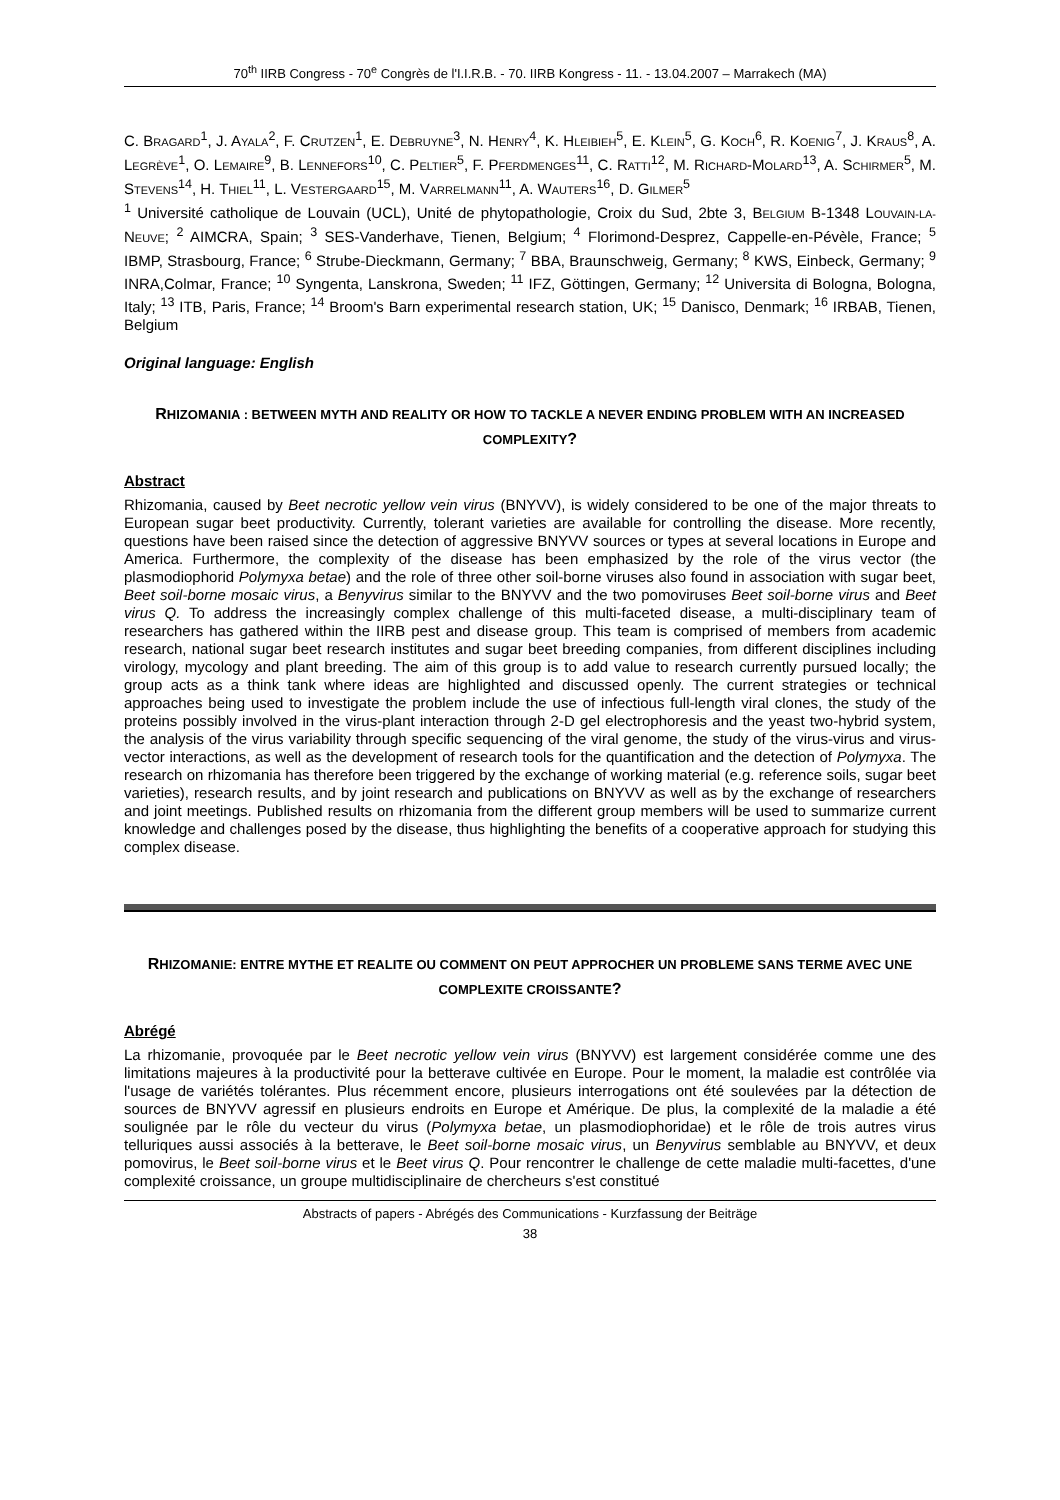70<sup>th</sup> IIRB Congress - 70<sup>e</sup> Congrès de l'I.I.R.B. - 70. IIRB Kongress - 11. - 13.04.2007 – Marrakech (MA)
C. BRAGARD<sup>1</sup>, J. AYALA<sup>2</sup>, F. CRUTZEN<sup>1</sup>, E. DEBRUYNE<sup>3</sup>, N. HENRY<sup>4</sup>, K. HLEIBIEH<sup>5</sup>, E. KLEIN<sup>5</sup>, G. KOCH<sup>6</sup>, R. KOENIG<sup>7</sup>, J. KRAUS<sup>8</sup>, A. LEGRÈVE<sup>1</sup>, O. LEMAIRE<sup>9</sup>, B. LENNEFORS<sup>10</sup>, C. PELTIER<sup>5</sup>, F. PFERDMENGES<sup>11</sup>, C. RATTI<sup>12</sup>, M. RICHARD-MOLARD<sup>13</sup>, A. SCHIRMER<sup>5</sup>, M. STEVENS<sup>14</sup>, H. THIEL<sup>11</sup>, L. VESTERGAARD<sup>15</sup>, M. VARRELMANN<sup>11</sup>, A. WAUTERS<sup>16</sup>, D. GILMER<sup>5</sup>
<sup>1</sup> Université catholique de Louvain (UCL), Unité de phytopathologie, Croix du Sud, 2bte 3, BELGIUM B-1348 LOUVAIN-LA-NEUVE; <sup>2</sup> AIMCRA, Spain; <sup>3</sup> SES-Vanderhave, Tienen, Belgium; <sup>4</sup> Florimond-Desprez, Cappelle-en-Pévèle, France; <sup>5</sup> IBMP, Strasbourg, France; <sup>6</sup> Strube-Dieckmann, Germany; <sup>7</sup> BBA, Braunschweig, Germany; <sup>8</sup> KWS, Einbeck, Germany; <sup>9</sup> INRA,Colmar, France; <sup>10</sup> Syngenta, Lanskrona, Sweden; <sup>11</sup> IFZ, Göttingen, Germany; <sup>12</sup> Universita di Bologna, Bologna, Italy; <sup>13</sup> ITB, Paris, France; <sup>14</sup> Broom's Barn experimental research station, UK; <sup>15</sup> Danisco, Denmark; <sup>16</sup> IRBAB, Tienen, Belgium
Original language: English
RHIZOMANIA : BETWEEN MYTH AND REALITY OR HOW TO TACKLE A NEVER ENDING PROBLEM WITH AN INCREASED COMPLEXITY?
Abstract
Rhizomania, caused by Beet necrotic yellow vein virus (BNYVV), is widely considered to be one of the major threats to European sugar beet productivity. Currently, tolerant varieties are available for controlling the disease. More recently, questions have been raised since the detection of aggressive BNYVV sources or types at several locations in Europe and America. Furthermore, the complexity of the disease has been emphasized by the role of the virus vector (the plasmodiophorid Polymyxa betae) and the role of three other soil-borne viruses also found in association with sugar beet, Beet soil-borne mosaic virus, a Benyvirus similar to the BNYVV and the two pomoviruses Beet soil-borne virus and Beet virus Q. To address the increasingly complex challenge of this multi-faceted disease, a multi-disciplinary team of researchers has gathered within the IIRB pest and disease group. This team is comprised of members from academic research, national sugar beet research institutes and sugar beet breeding companies, from different disciplines including virology, mycology and plant breeding. The aim of this group is to add value to research currently pursued locally; the group acts as a think tank where ideas are highlighted and discussed openly. The current strategies or technical approaches being used to investigate the problem include the use of infectious full-length viral clones, the study of the proteins possibly involved in the virus-plant interaction through 2-D gel electrophoresis and the yeast two-hybrid system, the analysis of the virus variability through specific sequencing of the viral genome, the study of the virus-virus and virus-vector interactions, as well as the development of research tools for the quantification and the detection of Polymyxa. The research on rhizomania has therefore been triggered by the exchange of working material (e.g. reference soils, sugar beet varieties), research results, and by joint research and publications on BNYVV as well as by the exchange of researchers and joint meetings. Published results on rhizomania from the different group members will be used to summarize current knowledge and challenges posed by the disease, thus highlighting the benefits of a cooperative approach for studying this complex disease.
RHIZOMANIE: ENTRE MYTHE ET REALITE OU COMMENT ON PEUT APPROCHER UN PROBLEME SANS TERME AVEC UNE COMPLEXITE CROISSANTE?
Abrégé
La rhizomanie, provoquée par le Beet necrotic yellow vein virus (BNYVV) est largement considérée comme une des limitations majeures à la productivité pour la betterave cultivée en Europe. Pour le moment, la maladie est contrôlée via l'usage de variétés tolérantes. Plus récemment encore, plusieurs interrogations ont été soulevées par la détection de sources de BNYVV agressif en plusieurs endroits en Europe et Amérique. De plus, la complexité de la maladie a été soulignée par le rôle du vecteur du virus (Polymyxa betae, un plasmodiophoridae) et le rôle de trois autres virus telluriques aussi associés à la betterave, le Beet soil-borne mosaic virus, un Benyvirus semblable au BNYVV, et deux pomovirus, le Beet soil-borne virus et le Beet virus Q. Pour rencontrer le challenge de cette maladie multi-facettes, d'une complexité croissance, un groupe multidisciplinaire de chercheurs s'est constitué
Abstracts of papers - Abrégés des Communications - Kurzfassung der Beiträge
38